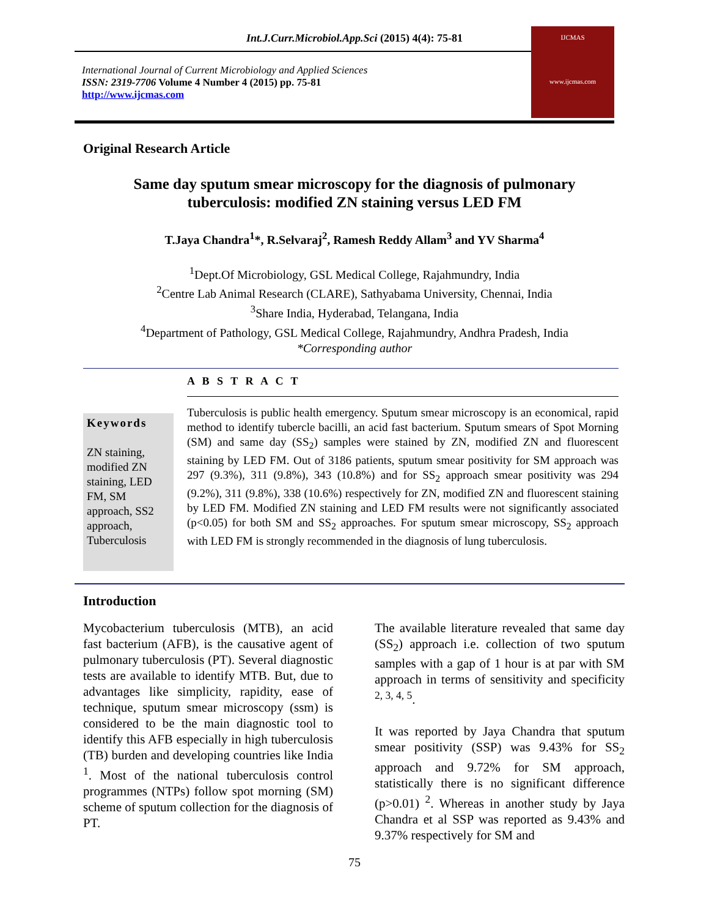Int.J.Curr.Microbiol.App.Sci (2015) 4(4): 75-81
International Journal of Current Microbiology and Applied Sciences
ISSN: 2319-7706 Volume 4 Number 4 (2015) pp. 75-81
http://www.ijcmas.com
IJCMAS
www.ijcmas.com
Original Research Article
Same day sputum smear microscopy for the diagnosis of pulmonary tuberculosis: modified ZN staining versus LED FM
T.Jaya Chandra<sup>1</sup>*, R.Selvaraj<sup>2</sup>, Ramesh Reddy Allam<sup>3</sup> and YV Sharma<sup>4</sup>
<sup>1</sup> Dept.Of Microbiology, GSL Medical College, Rajahmundry, India
<sup>2</sup> Centre Lab Animal Research (CLARE), Sathyabama University, Chennai, India
<sup>3</sup> Share India, Hyderabad, Telangana, India
<sup>4</sup> Department of Pathology, GSL Medical College, Rajahmundry, Andhra Pradesh, India
*Corresponding author
A B S T R A C T
Keywords
ZN staining, modified ZN staining, LED FM, SM approach, SS2 approach, Tuberculosis
Tuberculosis is public health emergency. Sputum smear microscopy is an economical, rapid method to identify tubercle bacilli, an acid fast bacterium. Sputum smears of Spot Morning (SM) and same day (SS<sub>2</sub>) samples were stained by ZN, modified ZN and fluorescent staining by LED FM. Out of 3186 patients, sputum smear positivity for SM approach was 297 (9.3%), 311 (9.8%), 343 (10.8%) and for SS<sub>2</sub> approach smear positivity was 294 (9.2%), 311 (9.8%), 338 (10.6%) respectively for ZN, modified ZN and fluorescent staining by LED FM. Modified ZN staining and LED FM results were not significantly associated (p<0.05) for both SM and SS<sub>2</sub> approaches. For sputum smear microscopy, SS<sub>2</sub> approach with LED FM is strongly recommended in the diagnosis of lung tuberculosis.
Introduction
Mycobacterium tuberculosis (MTB), an acid fast bacterium (AFB), is the causative agent of pulmonary tuberculosis (PT). Several diagnostic tests are available to identify MTB. But, due to advantages like simplicity, rapidity, ease of technique, sputum smear microscopy (ssm) is considered to be the main diagnostic tool to identify this AFB especially in high tuberculosis (TB) burden and developing countries like India <sup>1</sup>. Most of the national tuberculosis control programmes (NTPs) follow spot morning (SM) scheme of sputum collection for the diagnosis of PT.
The available literature revealed that same day (SS<sub>2</sub>) approach i.e. collection of two sputum samples with a gap of 1 hour is at par with SM approach in terms of sensitivity and specificity <sup>2, 3, 4, 5</sup>.
It was reported by Jaya Chandra that sputum smear positivity (SSP) was 9.43% for SS<sub>2</sub> approach and 9.72% for SM approach, statistically there is no significant difference (p>0.01) <sup>2</sup>. Whereas in another study by Jaya Chandra et al SSP was reported as 9.43% and 9.37% respectively for SM and
75